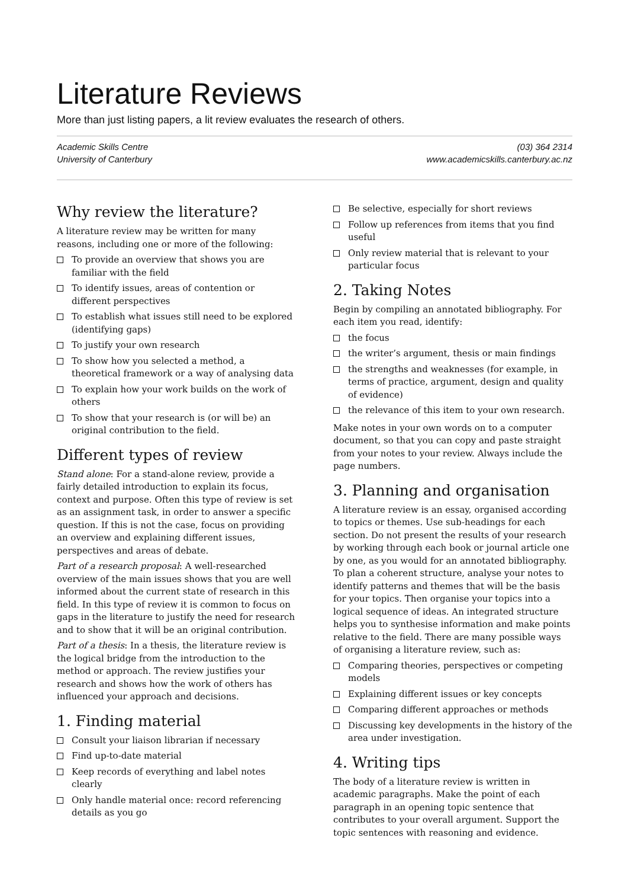Literature Reviews
More than just listing papers, a lit review evaluates the research of others.
Academic Skills Centre
University of Canterbury
(03) 364 2314
www.academicskills.canterbury.ac.nz
Why review the literature?
A literature review may be written for many reasons, including one or more of the following:
To provide an overview that shows you are familiar with the field
To identify issues, areas of contention or different perspectives
To establish what issues still need to be explored (identifying gaps)
To justify your own research
To show how you selected a method, a theoretical framework or a way of analysing data
To explain how your work builds on the work of others
To show that your research is (or will be) an original contribution to the field.
Different types of review
Stand alone: For a stand-alone review, provide a fairly detailed introduction to explain its focus, context and purpose. Often this type of review is set as an assignment task, in order to answer a specific question. If this is not the case, focus on providing an overview and explaining different issues, perspectives and areas of debate.
Part of a research proposal: A well-researched overview of the main issues shows that you are well informed about the current state of research in this field. In this type of review it is common to focus on gaps in the literature to justify the need for research and to show that it will be an original contribution.
Part of a thesis: In a thesis, the literature review is the logical bridge from the introduction to the method or approach. The review justifies your research and shows how the work of others has influenced your approach and decisions.
1. Finding material
Consult your liaison librarian if necessary
Find up-to-date material
Keep records of everything and label notes clearly
Only handle material once: record referencing details as you go
Be selective, especially for short reviews
Follow up references from items that you find useful
Only review material that is relevant to your particular focus
2. Taking Notes
Begin by compiling an annotated bibliography. For each item you read, identify:
the focus
the writer’s argument, thesis or main findings
the strengths and weaknesses (for example, in terms of practice, argument, design and quality of evidence)
the relevance of this item to your own research.
Make notes in your own words on to a computer document, so that you can copy and paste straight from your notes to your review. Always include the page numbers.
3. Planning and organisation
A literature review is an essay, organised according to topics or themes. Use sub-headings for each section. Do not present the results of your research by working through each book or journal article one by one, as you would for an annotated bibliography. To plan a coherent structure, analyse your notes to identify patterns and themes that will be the basis for your topics. Then organise your topics into a logical sequence of ideas. An integrated structure helps you to synthesise information and make points relative to the field. There are many possible ways of organising a literature review, such as:
Comparing theories, perspectives or competing models
Explaining different issues or key concepts
Comparing different approaches or methods
Discussing key developments in the history of the area under investigation.
4. Writing tips
The body of a literature review is written in academic paragraphs. Make the point of each paragraph in an opening topic sentence that contributes to your overall argument. Support the topic sentences with reasoning and evidence.